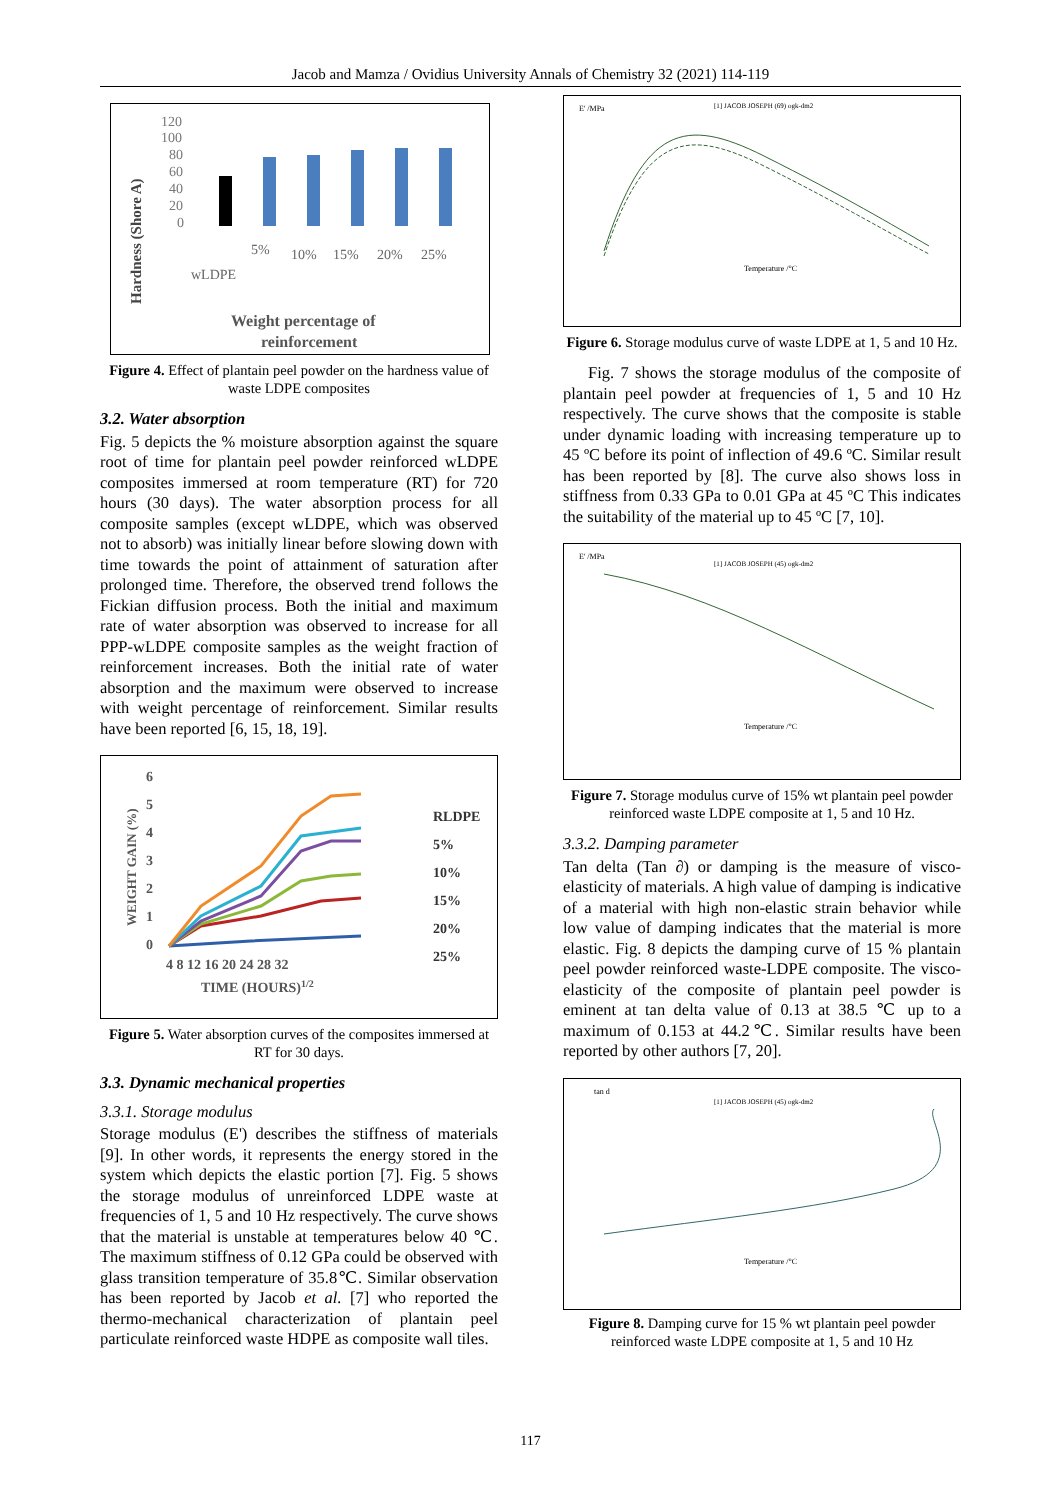Jacob and Mamza / Ovidius University Annals of Chemistry 32 (2021) 114-119
Hardness (Shore A)
120
100
80
60
40
20
0
wLDPE
5%
10%
15%
20%
25%
Weight percentage of
reinforcement
Figure 4. Effect of plantain peel powder on the hardness value of waste LDPE composites
3.2. Water absorption
Fig. 5 depicts the % moisture absorption against the square root of time for plantain peel powder reinforced wLDPE composites immersed at room temperature (RT) for 720 hours (30 days). The water absorption process for all composite samples (except wLDPE, which was observed not to absorb) was initially linear before slowing down with time towards the point of attainment of saturation after prolonged time. Therefore, the observed trend follows the Fickian diffusion process. Both the initial and maximum rate of water absorption was observed to increase for all PPP-wLDPE composite samples as the weight fraction of reinforcement increases. Both the initial rate of water absorption and the maximum were observed to increase with weight percentage of reinforcement. Similar results have been reported [6, 15, 18, 19].
WEIGHT GAIN (%)
6
5
4
3
2
1
0
4 8 12 16 20 24 28 32
TIME (HOURS)1/2
RLDPE
5%
10%
15%
20%
25%
Figure 5. Water absorption curves of the composites immersed at RT for 30 days.
3.3. Dynamic mechanical properties
3.3.1. Storage modulus
Storage modulus (E') describes the stiffness of materials [9]. In other words, it represents the energy stored in the system which depicts the elastic portion [7]. Fig. 5 shows the storage modulus of unreinforced LDPE waste at frequencies of 1, 5 and 10 Hz respectively. The curve shows that the material is unstable at temperatures below 40 ℃. The maximum stiffness of 0.12 GPa could be observed with glass transition temperature of 35.8℃. Similar observation has been reported by Jacob et al. [7] who reported the thermo-mechanical characterization of plantain peel particulate reinforced waste HDPE as composite wall tiles.
E' /MPa
[1] JACOB JOSEPH (69) ogk-dm2
Temperature /°C
Figure 6. Storage modulus curve of waste LDPE at 1, 5 and 10 Hz.
Fig. 7 shows the storage modulus of the composite of plantain peel powder at frequencies of 1, 5 and 10 Hz respectively. The curve shows that the composite is stable under dynamic loading with increasing temperature up to 45 ºC before its point of inflection of 49.6 ºC. Similar result has been reported by [8]. The curve also shows loss in stiffness from 0.33 GPa to 0.01 GPa at 45 ºC This indicates the suitability of the material up to 45 ºC [7, 10].
E' /MPa
[1] JACOB JOSEPH (45) ogk-dm2
Temperature /°C
Figure 7. Storage modulus curve of 15% wt plantain peel powder reinforced waste LDPE composite at 1, 5 and 10 Hz.
3.3.2. Damping parameter
Tan delta (Tan ∂) or damping is the measure of visco-elasticity of materials. A high value of damping is indicative of a material with high non-elastic strain behavior while low value of damping indicates that the material is more elastic. Fig. 8 depicts the damping curve of 15 % plantain peel powder reinforced waste-LDPE composite. The visco-elasticity of the composite of plantain peel powder is eminent at tan delta value of 0.13 at 38.5 ℃ up to a maximum of 0.153 at 44.2℃. Similar results have been reported by other authors [7, 20].
tan d
[1] JACOB JOSEPH (45) ogk-dm2
Temperature /°C
Figure 8. Damping curve for 15 % wt plantain peel powder reinforced waste LDPE composite at 1, 5 and 10 Hz
117